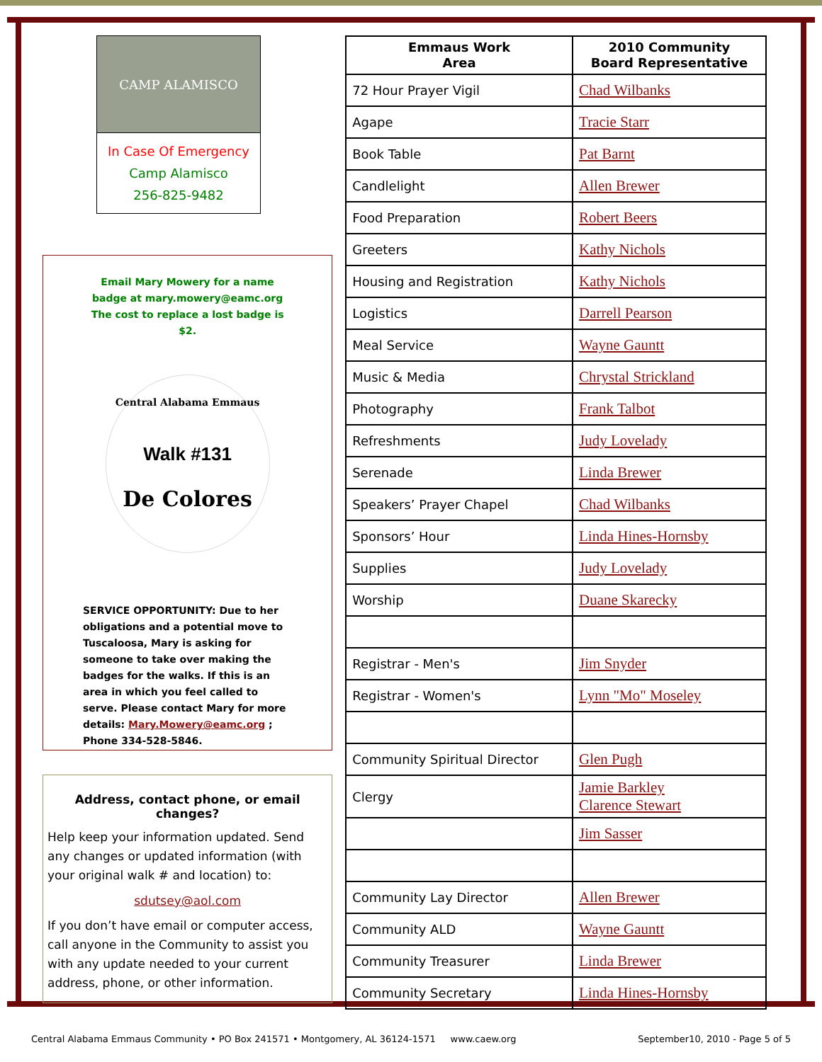CAMP ALAMISCO
In Case Of Emergency
Camp Alamisco
256-825-9482
Email Mary Mowery for a name badge at mary.mowery@eamc.org The cost to replace a lost badge is $2.
Central Alabama Emmaus
Walk #131
De Colores
SERVICE OPPORTUNITY: Due to her obligations and a potential move to Tuscaloosa, Mary is asking for someone to take over making the badges for the walks. If this is an area in which you feel called to serve. Please contact Mary for more details: Mary.Mowery@eamc.org ; Phone 334-528-5846.
Address, contact phone, or email changes?
Help keep your information updated. Send any changes or updated information (with your original walk # and location) to:
sdutsey@aol.com
If you don’t have email or computer access, call anyone in the Community to assist you with any update needed to your current address, phone, or other information.
| Emmaus Work Area | 2010 Community Board Representative |
| --- | --- |
| 72 Hour Prayer Vigil | Chad Wilbanks |
| Agape | Tracie Starr |
| Book Table | Pat Barnt |
| Candlelight | Allen Brewer |
| Food Preparation | Robert Beers |
| Greeters | Kathy Nichols |
| Housing and Registration | Kathy Nichols |
| Logistics | Darrell Pearson |
| Meal Service | Wayne Gauntt |
| Music & Media | Chrystal Strickland |
| Photography | Frank Talbot |
| Refreshments | Judy Lovelady |
| Serenade | Linda Brewer |
| Speakers’ Prayer Chapel | Chad Wilbanks |
| Sponsors’ Hour | Linda Hines-Hornsby |
| Supplies | Judy Lovelady |
| Worship | Duane Skarecky |
| Registrar - Men's | Jim Snyder |
| Registrar - Women's | Lynn "Mo" Moseley |
| Community Spiritual Director | Glen Pugh |
| Clergy | Jamie Barkley Clarence Stewart |
| | Jim Sasser |
| Community Lay Director | Allen Brewer |
| Community ALD | Wayne Gauntt |
| Community Treasurer | Linda Brewer |
| Community Secretary | Linda Hines-Hornsby |
Central Alabama Emmaus Community • PO Box 241571 • Montgomery, AL 36124-1571 www.caew.org September10, 2010 - Page 5 of 5